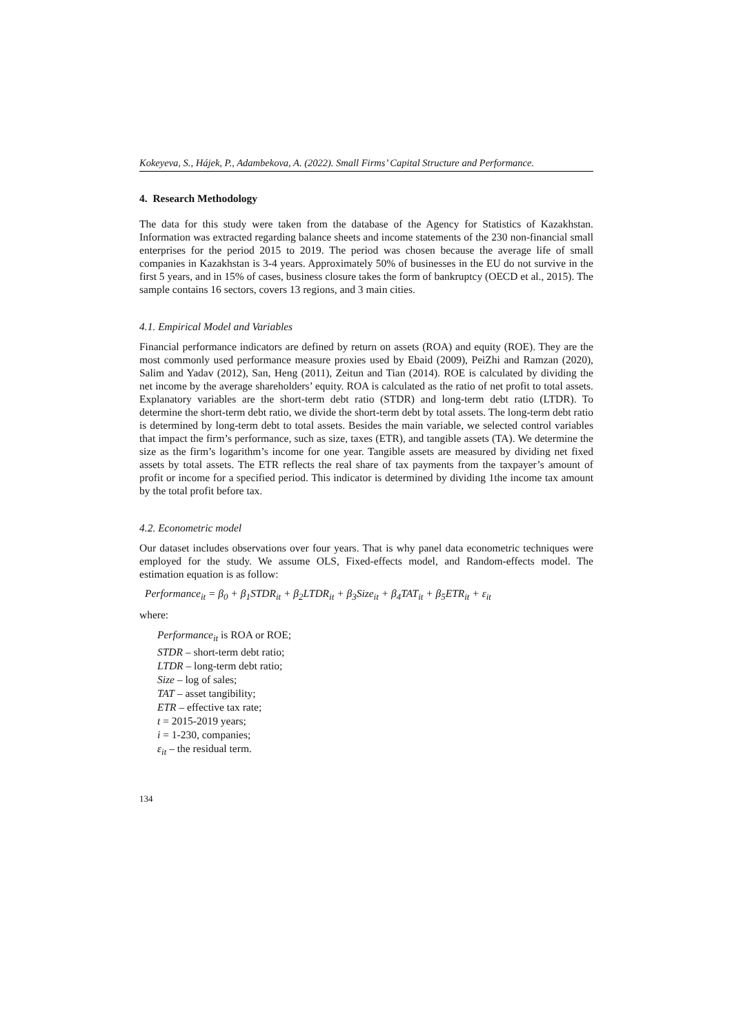Kokeyeva, S., Hájek, P., Adambekova, A. (2022). Small Firms’ Capital Structure and Performance.
4. Research Methodology
The data for this study were taken from the database of the Agency for Statistics of Kazakhstan. Information was extracted regarding balance sheets and income statements of the 230 non-financial small enterprises for the period 2015 to 2019. The period was chosen because the average life of small companies in Kazakhstan is 3-4 years. Approximately 50% of businesses in the EU do not survive in the first 5 years, and in 15% of cases, business closure takes the form of bankruptcy (OECD et al., 2015). The sample contains 16 sectors, covers 13 regions, and 3 main cities.
4.1. Empirical Model and Variables
Financial performance indicators are defined by return on assets (ROA) and equity (ROE). They are the most commonly used performance measure proxies used by Ebaid (2009), PeiZhi and Ramzan (2020), Salim and Yadav (2012), San, Heng (2011), Zeitun and Tian (2014). ROE is calculated by dividing the net income by the average shareholders’ equity. ROA is calculated as the ratio of net profit to total assets. Explanatory variables are the short-term debt ratio (STDR) and long-term debt ratio (LTDR). To determine the short-term debt ratio, we divide the short-term debt by total assets. The long-term debt ratio is determined by long-term debt to total assets. Besides the main variable, we selected control variables that impact the firm’s performance, such as size, taxes (ETR), and tangible assets (TA). We determine the size as the firm’s logarithm’s income for one year. Tangible assets are measured by dividing net fixed assets by total assets. The ETR reflects the real share of tax payments from the taxpayer’s amount of profit or income for a specified period. This indicator is determined by dividing 1the income tax amount by the total profit before tax.
4.2. Econometric model
Our dataset includes observations over four years. That is why panel data econometric techniques were employed for the study. We assume OLS, Fixed-effects model, and Random-effects model. The estimation equation is as follow:
Performance<sub>it</sub> = β<sub>0</sub> + β<sub>1</sub>STDR<sub>it</sub> + β<sub>2</sub>LTDR<sub>it</sub> + β<sub>3</sub>Size<sub>it</sub> + β<sub>4</sub>TAT<sub>it</sub> + β<sub>5</sub>ETR<sub>it</sub> + ε<sub>it</sub>
where:
Performance<sub>it</sub> is ROA or ROE;
STDR – short-term debt ratio;
LTDR – long-term debt ratio;
Size – log of sales;
TAT – asset tangibility;
ETR – effective tax rate;
t = 2015-2019 years;
i = 1-230, companies;
ε<sub>it</sub> – the residual term.
134